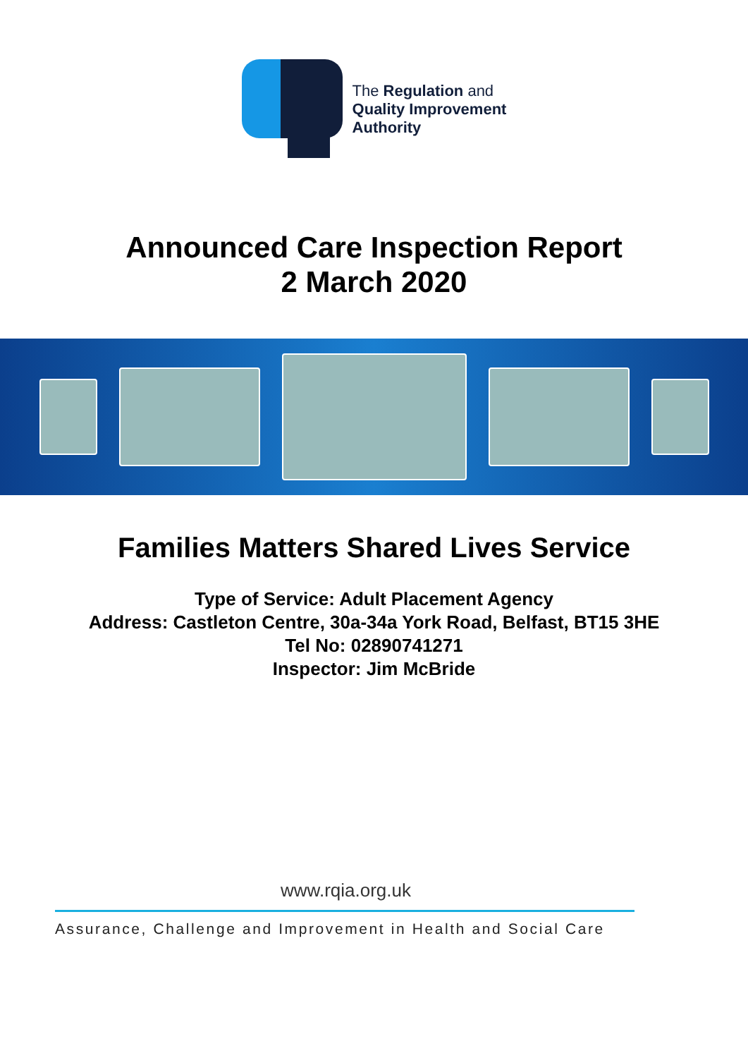The Regulation and
Quality Improvement
Authority
Announced Care Inspection Report
2 March 2020
Families Matters Shared Lives Service
Type of Service: Adult Placement Agency
Address: Castleton Centre, 30a-34a York Road, Belfast, BT15 3HE
Tel No: 02890741271
Inspector: Jim McBride
www.rqia.org.uk
Assurance, Challenge and Improvement in Health and Social Care